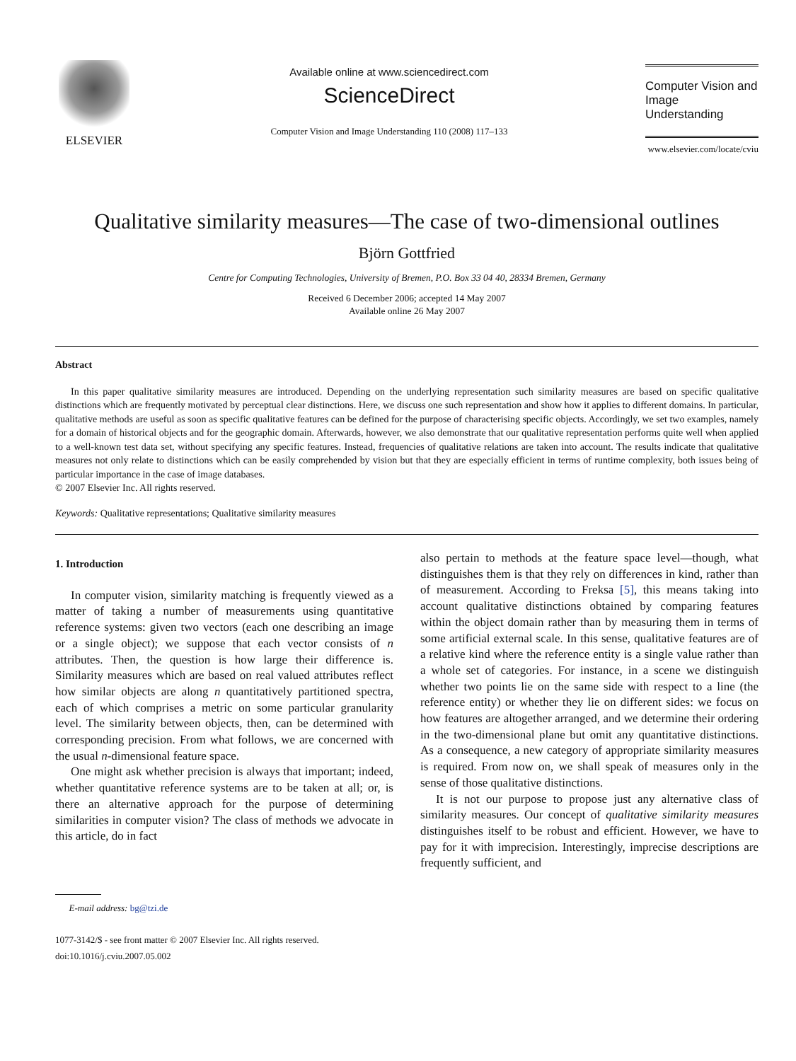ELSEVIER
Available online at www.sciencedirect.com
ScienceDirect
Computer Vision and Image Understanding 110 (2008) 117–133
Computer Vision and Image Understanding
www.elsevier.com/locate/cviu
Qualitative similarity measures—The case of two-dimensional outlines
Björn Gottfried
Centre for Computing Technologies, University of Bremen, P.O. Box 33 04 40, 28334 Bremen, Germany
Received 6 December 2006; accepted 14 May 2007
Available online 26 May 2007
Abstract
In this paper qualitative similarity measures are introduced. Depending on the underlying representation such similarity measures are based on specific qualitative distinctions which are frequently motivated by perceptual clear distinctions. Here, we discuss one such representation and show how it applies to different domains. In particular, qualitative methods are useful as soon as specific qualitative features can be defined for the purpose of characterising specific objects. Accordingly, we set two examples, namely for a domain of historical objects and for the geographic domain. Afterwards, however, we also demonstrate that our qualitative representation performs quite well when applied to a well-known test data set, without specifying any specific features. Instead, frequencies of qualitative relations are taken into account. The results indicate that qualitative measures not only relate to distinctions which can be easily comprehended by vision but that they are especially efficient in terms of runtime complexity, both issues being of particular importance in the case of image databases.
© 2007 Elsevier Inc. All rights reserved.
Keywords: Qualitative representations; Qualitative similarity measures
1. Introduction
In computer vision, similarity matching is frequently viewed as a matter of taking a number of measurements using quantitative reference systems: given two vectors (each one describing an image or a single object); we suppose that each vector consists of n attributes. Then, the question is how large their difference is. Similarity measures which are based on real valued attributes reflect how similar objects are along n quantitatively partitioned spectra, each of which comprises a metric on some particular granularity level. The similarity between objects, then, can be determined with corresponding precision. From what follows, we are concerned with the usual n-dimensional feature space.
One might ask whether precision is always that important; indeed, whether quantitative reference systems are to be taken at all; or, is there an alternative approach for the purpose of determining similarities in computer vision? The class of methods we advocate in this article, do in fact
E-mail address: bg@tzi.de
1077-3142/$ - see front matter © 2007 Elsevier Inc. All rights reserved.
doi:10.1016/j.cviu.2007.05.002
also pertain to methods at the feature space level—though, what distinguishes them is that they rely on differences in kind, rather than of measurement. According to Freksa [5], this means taking into account qualitative distinctions obtained by comparing features within the object domain rather than by measuring them in terms of some artificial external scale. In this sense, qualitative features are of a relative kind where the reference entity is a single value rather than a whole set of categories. For instance, in a scene we distinguish whether two points lie on the same side with respect to a line (the reference entity) or whether they lie on different sides: we focus on how features are altogether arranged, and we determine their ordering in the two-dimensional plane but omit any quantitative distinctions. As a consequence, a new category of appropriate similarity measures is required. From now on, we shall speak of measures only in the sense of those qualitative distinctions.
It is not our purpose to propose just any alternative class of similarity measures. Our concept of qualitative similarity measures distinguishes itself to be robust and efficient. However, we have to pay for it with imprecision. Interestingly, imprecise descriptions are frequently sufficient, and